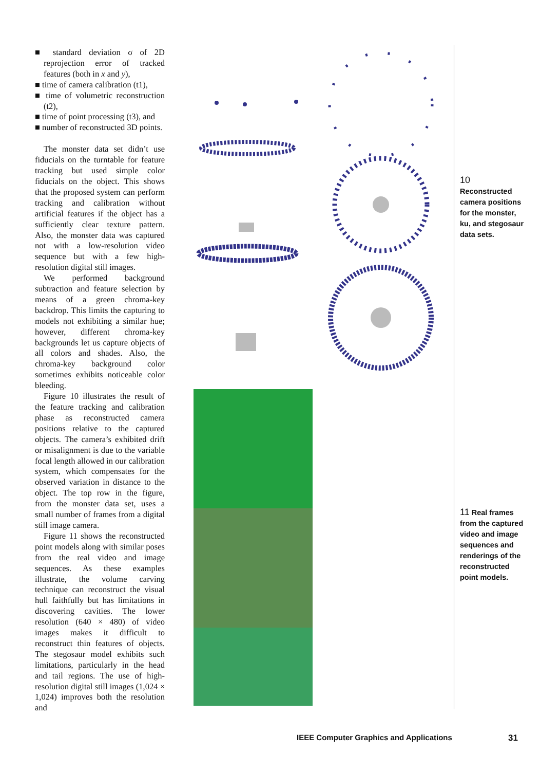■ standard deviation σ of 2D reprojection error of tracked features (both in x and y),
■ time of camera calibration (t1),
■ time of volumetric reconstruction (t2),
■ time of point processing (t3), and
■ number of reconstructed 3D points.
The monster data set didn’t use fiducials on the turntable for feature tracking but used simple color fiducials on the object. This shows that the proposed system can perform tracking and calibration without artificial features if the object has a sufficiently clear texture pattern. Also, the monster data was captured not with a low-resolution video sequence but with a few high-resolution digital still images.
We performed background subtraction and feature selection by means of a green chroma-key backdrop. This limits the capturing to models not exhibiting a similar hue; however, different chroma-key backgrounds let us capture objects of all colors and shades. Also, the chroma-key background color sometimes exhibits noticeable color bleeding.
Figure 10 illustrates the result of the feature tracking and calibration phase as reconstructed camera positions relative to the captured objects. The camera’s exhibited drift or misalignment is due to the variable focal length allowed in our calibration system, which compensates for the observed variation in distance to the object. The top row in the figure, from the monster data set, uses a small number of frames from a digital still image camera.
Figure 11 shows the reconstructed point models along with similar poses from the real video and image sequences. As these examples illustrate, the volume carving technique can reconstruct the visual hull faithfully but has limitations in discovering cavities. The lower resolution (640 × 480) of video images makes it difficult to reconstruct thin features of objects. The stegosaur model exhibits such limitations, particularly in the head and tail regions. The use of high-resolution digital still images (1,024 × 1,024) improves both the resolution and
10 Reconstructed camera positions for the monster, ku, and stegosaur data sets.
11 Real frames from the captured video and image sequences and renderings of the reconstructed point models.
IEEE Computer Graphics and Applications
31